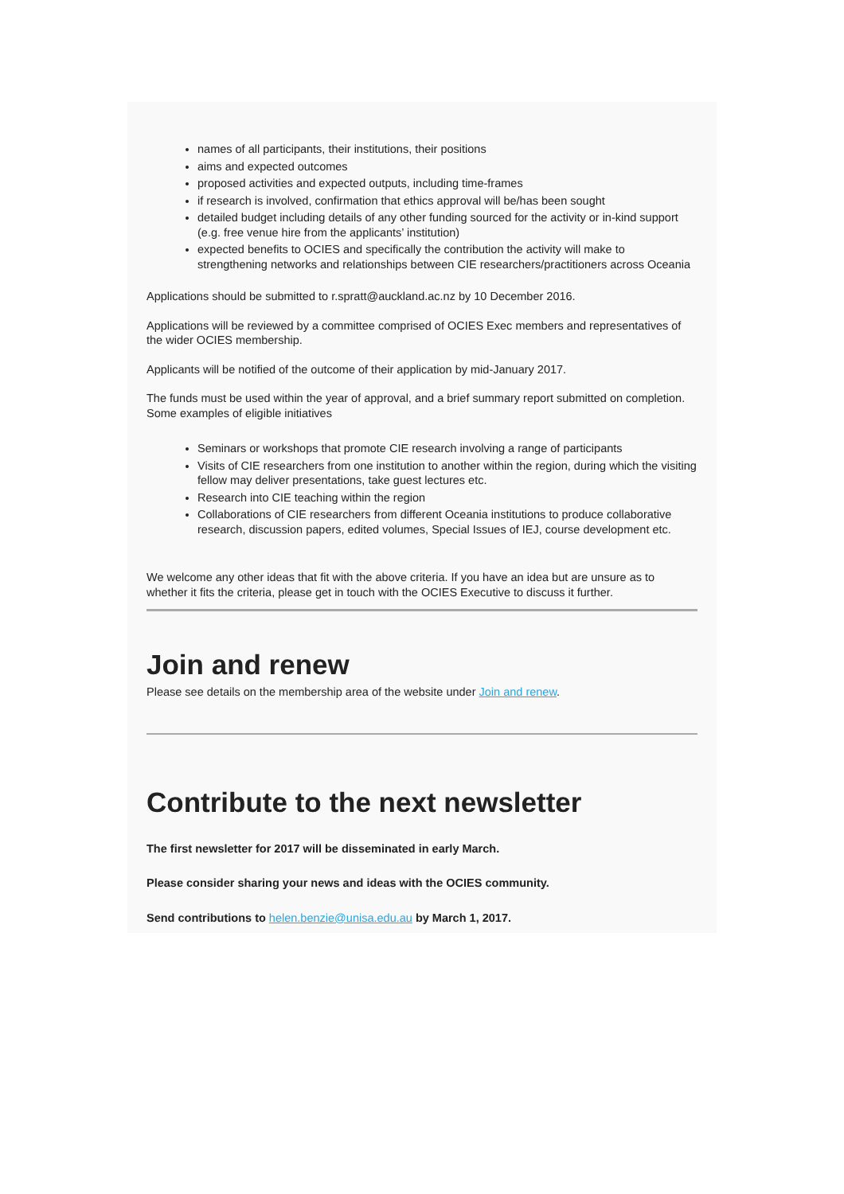names of all participants, their institutions, their positions
aims and expected outcomes
proposed activities and expected outputs, including time-frames
if research is involved, confirmation that ethics approval will be/has been sought
detailed budget including details of any other funding sourced for the activity or in-kind support (e.g. free venue hire from the applicants’ institution)
expected benefits to OCIES and specifically the contribution the activity will make to strengthening networks and relationships between CIE researchers/practitioners across Oceania
Applications should be submitted to r.spratt@auckland.ac.nz by 10 December 2016.
Applications will be reviewed by a committee comprised of OCIES Exec members and representatives of the wider OCIES membership.
Applicants will be notified of the outcome of their application by mid-January 2017.
The funds must be used within the year of approval, and a brief summary report submitted on completion.
Some examples of eligible initiatives
Seminars or workshops that promote CIE research involving a range of participants
Visits of CIE researchers from one institution to another within the region, during which the visiting fellow may deliver presentations, take guest lectures etc.
Research into CIE teaching within the region
Collaborations of CIE researchers from different Oceania institutions to produce collaborative research, discussion papers, edited volumes, Special Issues of IEJ, course development etc.
We welcome any other ideas that fit with the above criteria. If you have an idea but are unsure as to whether it fits the criteria, please get in touch with the OCIES Executive to discuss it further.
Join and renew
Please see details on the membership area of the website under Join and renew.
Contribute to the next newsletter
The first newsletter for 2017 will be disseminated in early March.
Please consider sharing your news and ideas with the OCIES community.
Send contributions to helen.benzie@unisa.edu.au by March 1, 2017.